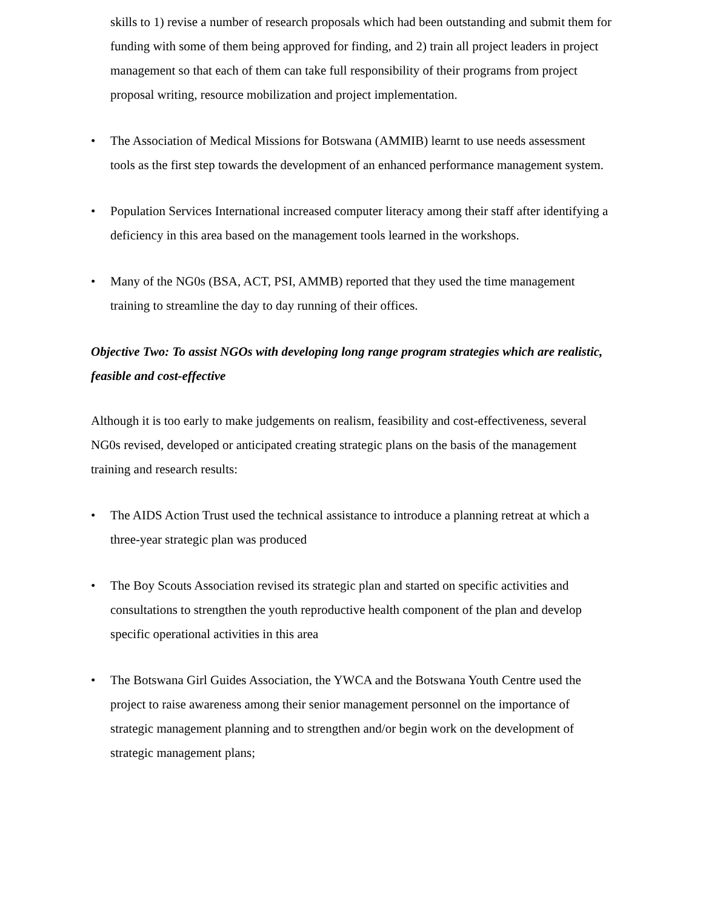skills to 1) revise a number of research proposals which had been outstanding and submit them for funding with some of them being approved for finding, and 2) train all project leaders in project management so that each of them can take full responsibility of their programs from project proposal writing, resource mobilization and project implementation.
• The Association of Medical Missions for Botswana (AMMIB) learnt to use needs assessment tools as the first step towards the development of an enhanced performance management system.
• Population Services International increased computer literacy among their staff after identifying a deficiency in this area based on the management tools learned in the workshops.
• Many of the NG0s (BSA, ACT, PSI, AMMB) reported that they used the time management training to streamline the day to day running of their offices.
Objective Two: To assist NGOs with developing long range program strategies which are realistic, feasible and cost-effective
Although it is too early to make judgements on realism, feasibility and cost-effectiveness, several NG0s revised, developed or anticipated creating strategic plans on the basis of the management training and research results:
• The AIDS Action Trust used the technical assistance to introduce a planning retreat at which a three-year strategic plan was produced
• The Boy Scouts Association revised its strategic plan and started on specific activities and consultations to strengthen the youth reproductive health component of the plan and develop specific operational activities in this area
• The Botswana Girl Guides Association, the YWCA and the Botswana Youth Centre used the project to raise awareness among their senior management personnel on the importance of strategic management planning and to strengthen and/or begin work on the development of strategic management plans;